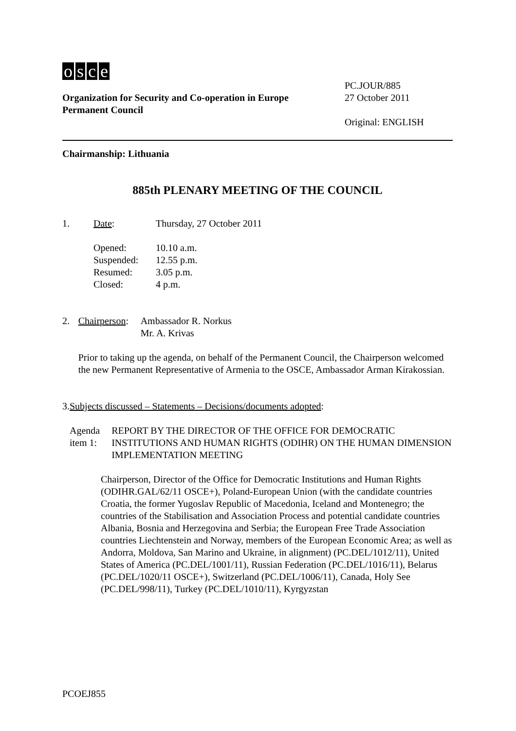osce
Organization for Security and Co-operation in Europe
Permanent Council
PC.JOUR/885
27 October 2011
Original: ENGLISH
Chairmanship: Lithuania
885th PLENARY MEETING OF THE COUNCIL
1. Date: Thursday, 27 October 2011
Opened:
Suspended:
Resumed:
Closed:
10.10 a.m.
12.55 p.m.
3.05 p.m.
4 p.m.
2. Chairperson:
Ambassador R. Norkus
Mr. A. Krivas
Prior to taking up the agenda, on behalf of the Permanent Council, the Chairperson welcomed the new Permanent Representative of Armenia to the OSCE, Ambassador Arman Kirakossian.
3. Subjects discussed – Statements – Decisions/documents adopted:
Agenda item 1: REPORT BY THE DIRECTOR OF THE OFFICE FOR DEMOCRATIC INSTITUTIONS AND HUMAN RIGHTS (ODIHR) ON THE HUMAN DIMENSION IMPLEMENTATION MEETING
Chairperson, Director of the Office for Democratic Institutions and Human Rights (ODIHR.GAL/62/11 OSCE+), Poland-European Union (with the candidate countries Croatia, the former Yugoslav Republic of Macedonia, Iceland and Montenegro; the countries of the Stabilisation and Association Process and potential candidate countries Albania, Bosnia and Herzegovina and Serbia; the European Free Trade Association countries Liechtenstein and Norway, members of the European Economic Area; as well as Andorra, Moldova, San Marino and Ukraine, in alignment) (PC.DEL/1012/11), United States of America (PC.DEL/1001/11), Russian Federation (PC.DEL/1016/11), Belarus (PC.DEL/1020/11 OSCE+), Switzerland (PC.DEL/1006/11), Canada, Holy See (PC.DEL/998/11), Turkey (PC.DEL/1010/11), Kyrgyzstan
PCOEJ855